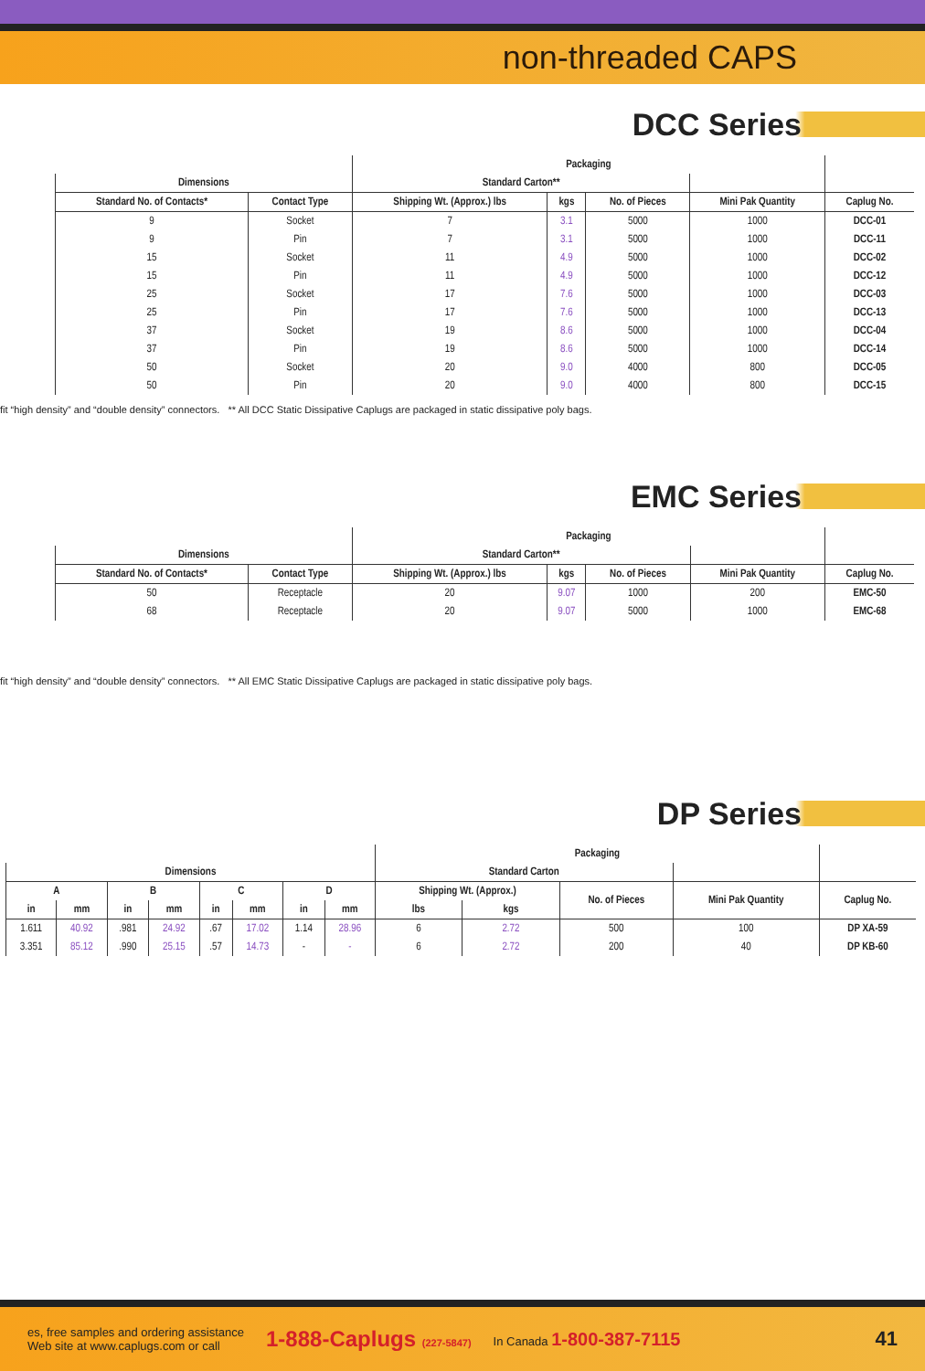non-threaded CAPS
DCC Series
| | | Packaging | | | | |
| --- | --- | --- | --- | --- | --- | --- |
| Dimensions | | Standard Carton** | | | | |
| Standard No. of Contacts* | Contact Type | Shipping Wt. (Approx.) lbs | kgs | No. of Pieces | Mini Pak Quantity | Caplug No. |
| 9 | Socket | 7 | 3.1 | 5000 | 1000 | DCC-01 |
| 9 | Pin | 7 | 3.1 | 5000 | 1000 | DCC-11 |
| 15 | Socket | 11 | 4.9 | 5000 | 1000 | DCC-02 |
| 15 | Pin | 11 | 4.9 | 5000 | 1000 | DCC-12 |
| 25 | Socket | 17 | 7.6 | 5000 | 1000 | DCC-03 |
| 25 | Pin | 17 | 7.6 | 5000 | 1000 | DCC-13 |
| 37 | Socket | 19 | 8.6 | 5000 | 1000 | DCC-04 |
| 37 | Pin | 19 | 8.6 | 5000 | 1000 | DCC-14 |
| 50 | Socket | 20 | 9.0 | 4000 | 800 | DCC-05 |
| 50 | Pin | 20 | 9.0 | 4000 | 800 | DCC-15 |
fit “high density” and “double density” connectors. ** All DCC Static Dissipative Caplugs are packaged in static dissipative poly bags.
EMC Series
| | | Packaging | | | | |
| --- | --- | --- | --- | --- | --- | --- |
| Dimensions | | Standard Carton** | | | | |
| Standard No. of Contacts* | Contact Type | Shipping Wt. (Approx.) lbs | kgs | No. of Pieces | Mini Pak Quantity | Caplug No. |
| 50 | Receptacle | 20 | 9.07 | 1000 | 200 | EMC-50 |
| 68 | Receptacle | 20 | 9.07 | 5000 | 1000 | EMC-68 |
fit “high density” and “double density” connectors. ** All EMC Static Dissipative Caplugs are packaged in static dissipative poly bags.
DP Series
| | | | | | | | | Packaging | | | | |
| --- | --- | --- | --- | --- | --- | --- | --- | --- | --- | --- | --- | --- |
| Dimensions | | | | | | | | Standard Carton | | | | |
| A | | B | | C | | D | | Shipping Wt. (Approx.) | | No. of Pieces | Mini Pak Quantity | Caplug No. |
| in | mm | in | mm | in | mm | in | mm | lbs | kgs | | | |
| 1.611 | 40.92 | .981 | 24.92 | .67 | 17.02 | 1.14 | 28.96 | 6 | 2.72 | 500 | 100 | DP XA-59 |
| 3.351 | 85.12 | .990 | 25.15 | .57 | 14.73 | - | - | 6 | 2.72 | 200 | 40 | DP KB-60 |
es, free samples and ordering assistance
Web site at www.caplugs.com or call
1-888-Caplugs (227-5847)
In Canada 1-800-387-7115 41